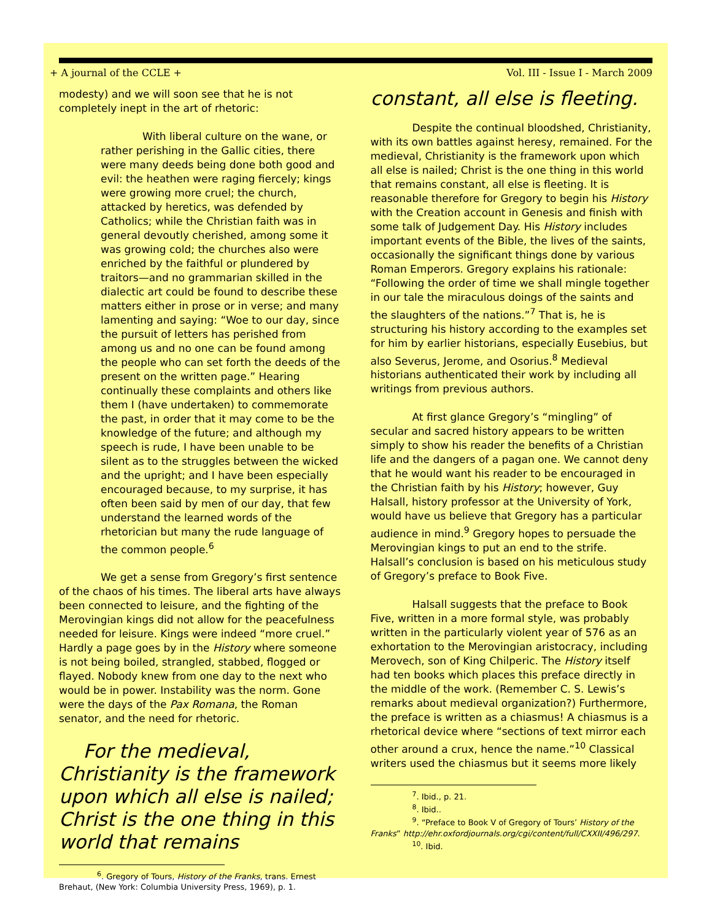+ A journal of the CCLE + Vol. III - Issue I - March 2009
modesty) and we will soon see that he is not completely inept in the art of rhetoric:
With liberal culture on the wane, or rather perishing in the Gallic cities, there were many deeds being done both good and evil: the heathen were raging fiercely; kings were growing more cruel; the church, attacked by heretics, was defended by Catholics; while the Christian faith was in general devoutly cherished, among some it was growing cold; the churches also were enriched by the faithful or plundered by traitors—and no grammarian skilled in the dialectic art could be found to describe these matters either in prose or in verse; and many lamenting and saying: “Woe to our day, since the pursuit of letters has perished from among us and no one can be found among the people who can set forth the deeds of the present on the written page.” Hearing continually these complaints and others like them I (have undertaken) to commemorate the past, in order that it may come to be the knowledge of the future; and although my speech is rude, I have been unable to be silent as to the struggles between the wicked and the upright; and I have been especially encouraged because, to my surprise, it has often been said by men of our day, that few understand the learned words of the rhetorician but many the rude language of the common people.<sup>6</sup>
We get a sense from Gregory’s first sentence of the chaos of his times. The liberal arts have always been connected to leisure, and the fighting of the Merovingian kings did not allow for the peacefulness needed for leisure. Kings were indeed “more cruel.” Hardly a page goes by in the History where someone is not being boiled, strangled, stabbed, flogged or flayed. Nobody knew from one day to the next who would be in power. Instability was the norm. Gone were the days of the Pax Romana, the Roman senator, and the need for rhetoric.
For the medieval, Christianity is the framework upon which all else is nailed; Christ is the one thing in this world that remains
<sup>6</sup>. Gregory of Tours, History of the Franks, trans. Ernest Brehaut, (New York: Columbia University Press, 1969), p. 1.
constant, all else is fleeting.
Despite the continual bloodshed, Christianity, with its own battles against heresy, remained. For the medieval, Christianity is the framework upon which all else is nailed; Christ is the one thing in this world that remains constant, all else is fleeting. It is reasonable therefore for Gregory to begin his History with the Creation account in Genesis and finish with some talk of Judgement Day. His History includes important events of the Bible, the lives of the saints, occasionally the significant things done by various Roman Emperors. Gregory explains his rationale: “Following the order of time we shall mingle together in our tale the miraculous doings of the saints and the slaughters of the nations.”<sup>7</sup> That is, he is structuring his history according to the examples set for him by earlier historians, especially Eusebius, but also Severus, Jerome, and Osorius.<sup>8</sup> Medieval historians authenticated their work by including all writings from previous authors.
At first glance Gregory’s “mingling” of secular and sacred history appears to be written simply to show his reader the benefits of a Christian life and the dangers of a pagan one. We cannot deny that he would want his reader to be encouraged in the Christian faith by his History; however, Guy Halsall, history professor at the University of York, would have us believe that Gregory has a particular audience in mind.<sup>9</sup> Gregory hopes to persuade the Merovingian kings to put an end to the strife. Halsall’s conclusion is based on his meticulous study of Gregory’s preface to Book Five.
Halsall suggests that the preface to Book Five, written in a more formal style, was probably written in the particularly violent year of 576 as an exhortation to the Merovingian aristocracy, including Merovech, son of King Chilperic. The History itself had ten books which places this preface directly in the middle of the work. (Remember C. S. Lewis’s remarks about medieval organization?) Furthermore, the preface is written as a chiasmus! A chiasmus is a rhetorical device where “sections of text mirror each other around a crux, hence the name.”<sup>10</sup> Classical writers used the chiasmus but it seems more likely
<sup>7</sup>. Ibid., p. 21.
<sup>8</sup>. Ibid..
<sup>9</sup>. “Preface to Book V of Gregory of Tours’ History of the Franks” http://ehr.oxfordjournals.org/cgi/content/full/CXXII/496/297.
<sup>10</sup>. Ibid.